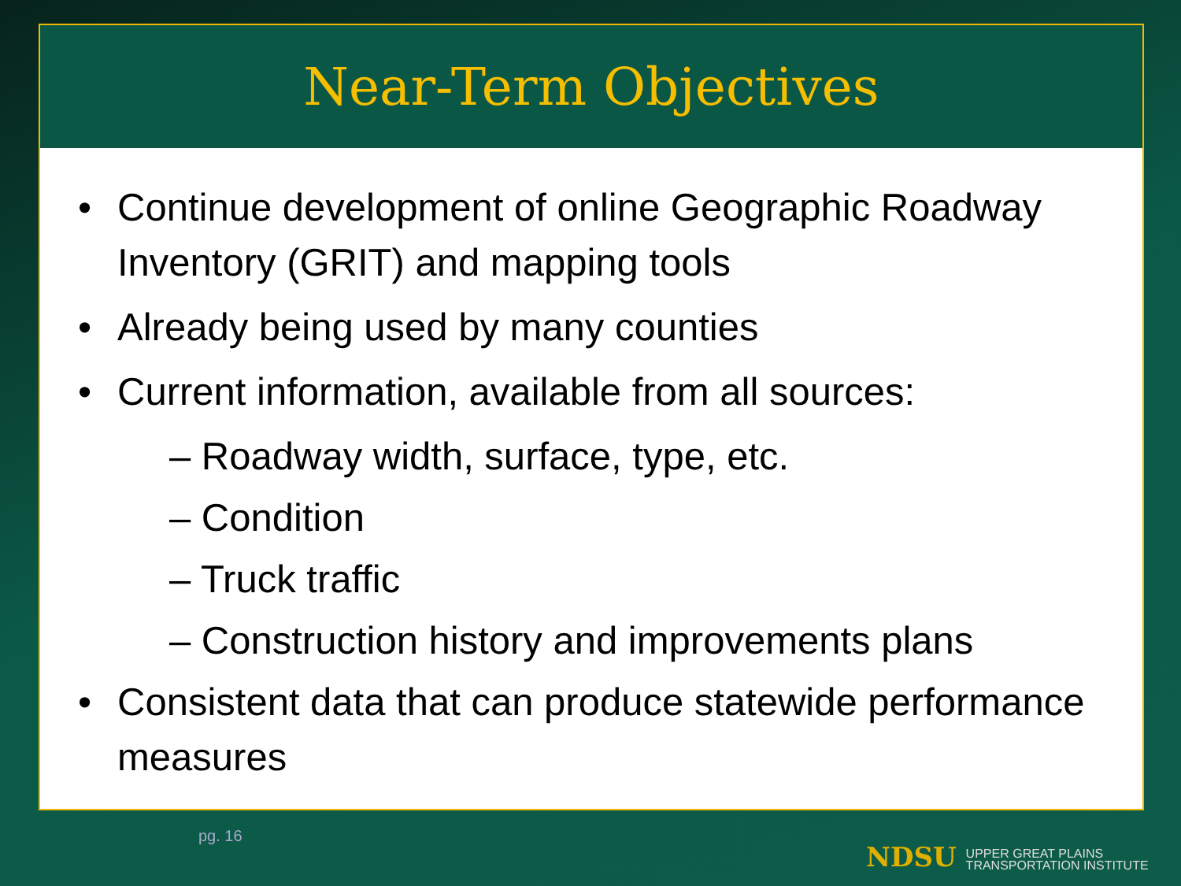Near-Term Objectives
• Continue development of online Geographic Roadway Inventory (GRIT) and mapping tools
• Already being used by many counties
• Current information, available from all sources:
– Roadway width, surface, type, etc.
– Condition
– Truck traffic
– Construction history and improvements plans
• Consistent data that can produce statewide performance measures
pg. 16
NDSU UPPER GREAT PLAINS
TRANSPORTATION INSTITUTE